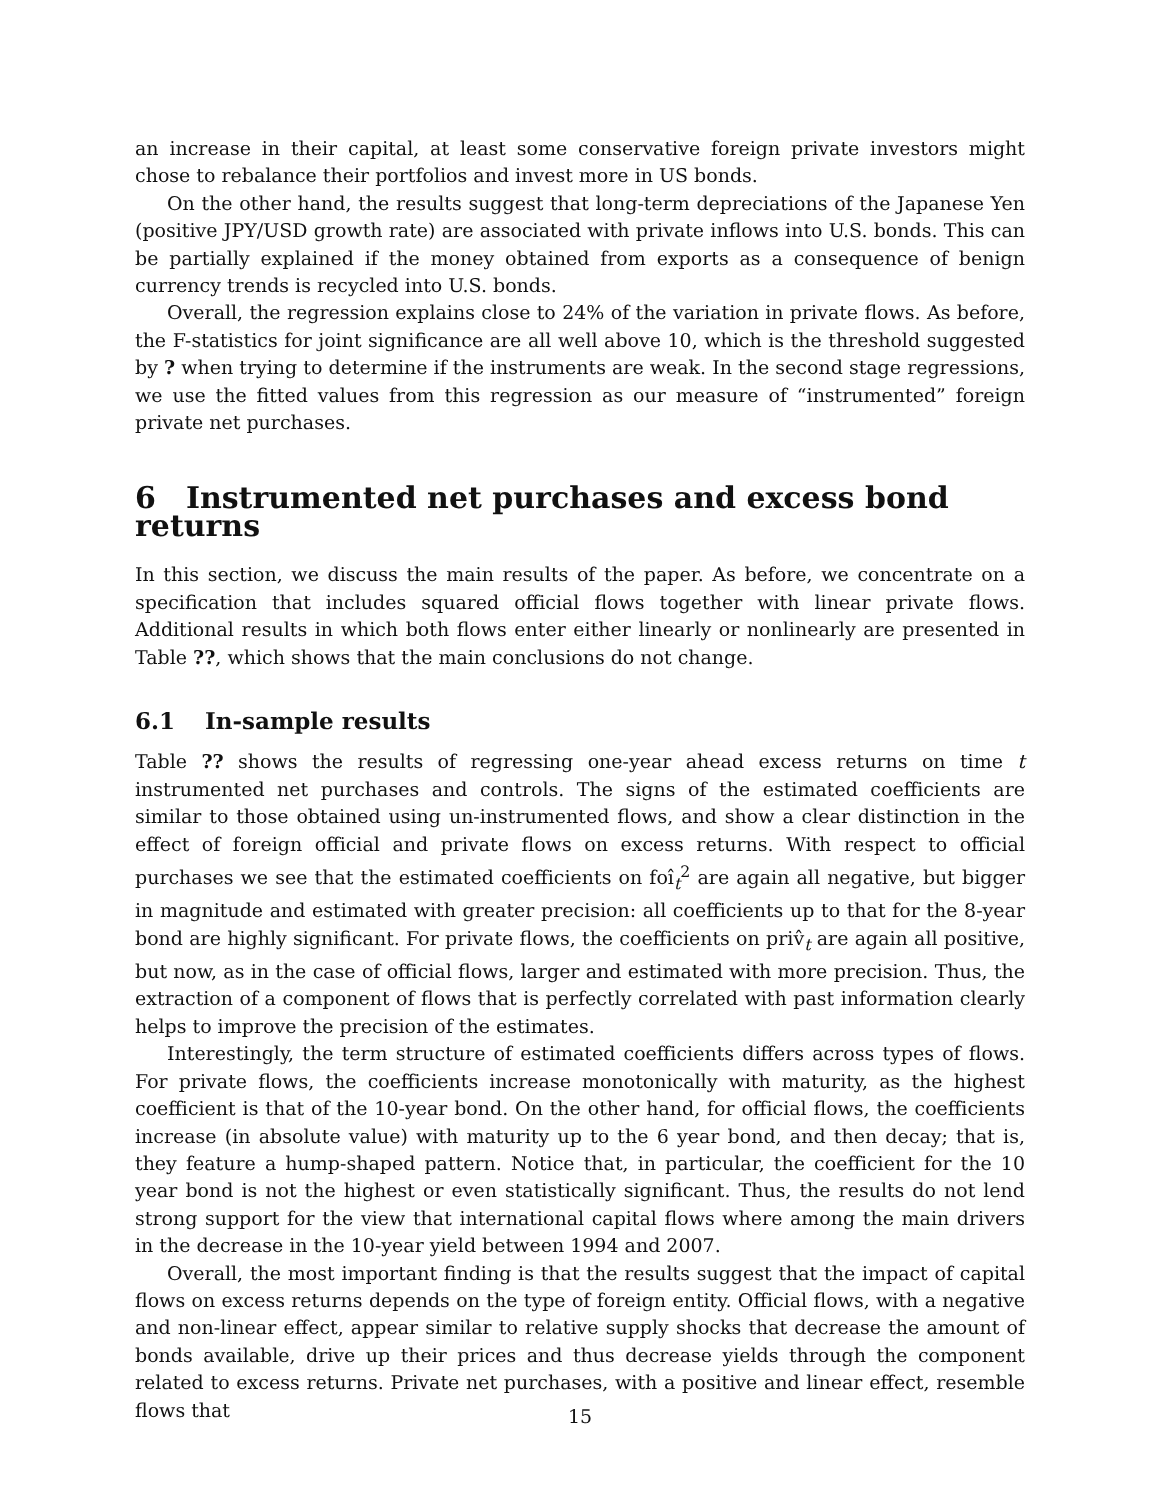an increase in their capital, at least some conservative foreign private investors might chose to rebalance their portfolios and invest more in US bonds.
On the other hand, the results suggest that long-term depreciations of the Japanese Yen (positive JPY/USD growth rate) are associated with private inflows into U.S. bonds. This can be partially explained if the money obtained from exports as a consequence of benign currency trends is recycled into U.S. bonds.
Overall, the regression explains close to 24% of the variation in private flows. As before, the F-statistics for joint significance are all well above 10, which is the threshold suggested by ? when trying to determine if the instruments are weak. In the second stage regressions, we use the fitted values from this regression as our measure of “instrumented” foreign private net purchases.
6 Instrumented net purchases and excess bond returns
In this section, we discuss the main results of the paper. As before, we concentrate on a specification that includes squared official flows together with linear private flows. Additional results in which both flows enter either linearly or nonlinearly are presented in Table ??, which shows that the main conclusions do not change.
6.1 In-sample results
Table ?? shows the results of regressing one-year ahead excess returns on time t instrumented net purchases and controls. The signs of the estimated coefficients are similar to those obtained using un-instrumented flows, and show a clear distinction in the effect of foreign official and private flows on excess returns. With respect to official purchases we see that the estimated coefficients on foî<sub>t</sub><sup>2</sup> are again all negative, but bigger in magnitude and estimated with greater precision: all coefficients up to that for the 8-year bond are highly significant. For private flows, the coefficients on priv̂<sub>t</sub> are again all positive, but now, as in the case of official flows, larger and estimated with more precision. Thus, the extraction of a component of flows that is perfectly correlated with past information clearly helps to improve the precision of the estimates.
Interestingly, the term structure of estimated coefficients differs across types of flows. For private flows, the coefficients increase monotonically with maturity, as the highest coefficient is that of the 10-year bond. On the other hand, for official flows, the coefficients increase (in absolute value) with maturity up to the 6 year bond, and then decay; that is, they feature a hump-shaped pattern. Notice that, in particular, the coefficient for the 10 year bond is not the highest or even statistically significant. Thus, the results do not lend strong support for the view that international capital flows where among the main drivers in the decrease in the 10-year yield between 1994 and 2007.
Overall, the most important finding is that the results suggest that the impact of capital flows on excess returns depends on the type of foreign entity. Official flows, with a negative and non-linear effect, appear similar to relative supply shocks that decrease the amount of bonds available, drive up their prices and thus decrease yields through the component related to excess returns. Private net purchases, with a positive and linear effect, resemble flows that
15